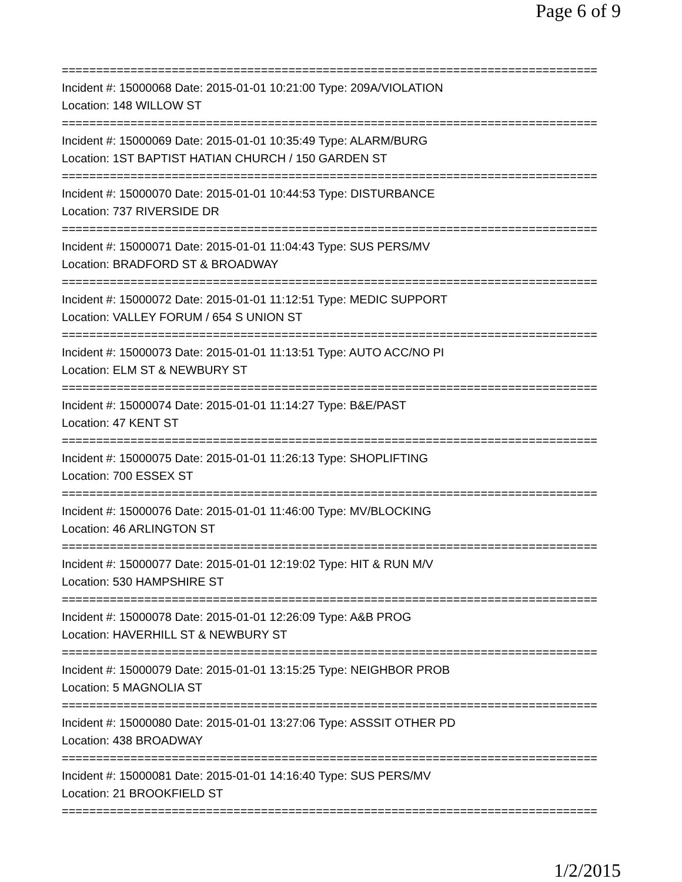Page 6 of 9
==============================================================================
Incident #: 15000068 Date: 2015-01-01 10:21:00 Type: 209A/VIOLATION
Location: 148 WILLOW ST
==============================================================================
Incident #: 15000069 Date: 2015-01-01 10:35:49 Type: ALARM/BURG
Location: 1ST BAPTIST HATIAN CHURCH / 150 GARDEN ST
==============================================================================
Incident #: 15000070 Date: 2015-01-01 10:44:53 Type: DISTURBANCE
Location: 737 RIVERSIDE DR
==============================================================================
Incident #: 15000071 Date: 2015-01-01 11:04:43 Type: SUS PERS/MV
Location: BRADFORD ST & BROADWAY
==============================================================================
Incident #: 15000072 Date: 2015-01-01 11:12:51 Type: MEDIC SUPPORT
Location: VALLEY FORUM / 654 S UNION ST
==============================================================================
Incident #: 15000073 Date: 2015-01-01 11:13:51 Type: AUTO ACC/NO PI
Location: ELM ST & NEWBURY ST
==============================================================================
Incident #: 15000074 Date: 2015-01-01 11:14:27 Type: B&E/PAST
Location: 47 KENT ST
==============================================================================
Incident #: 15000075 Date: 2015-01-01 11:26:13 Type: SHOPLIFTING
Location: 700 ESSEX ST
==============================================================================
Incident #: 15000076 Date: 2015-01-01 11:46:00 Type: MV/BLOCKING
Location: 46 ARLINGTON ST
==============================================================================
Incident #: 15000077 Date: 2015-01-01 12:19:02 Type: HIT & RUN M/V
Location: 530 HAMPSHIRE ST
==============================================================================
Incident #: 15000078 Date: 2015-01-01 12:26:09 Type: A&B PROG
Location: HAVERHILL ST & NEWBURY ST
==============================================================================
Incident #: 15000079 Date: 2015-01-01 13:15:25 Type: NEIGHBOR PROB
Location: 5 MAGNOLIA ST
==============================================================================
Incident #: 15000080 Date: 2015-01-01 13:27:06 Type: ASSSIT OTHER PD
Location: 438 BROADWAY
==============================================================================
Incident #: 15000081 Date: 2015-01-01 14:16:40 Type: SUS PERS/MV
Location: 21 BROOKFIELD ST
==============================================================================
1/2/2015